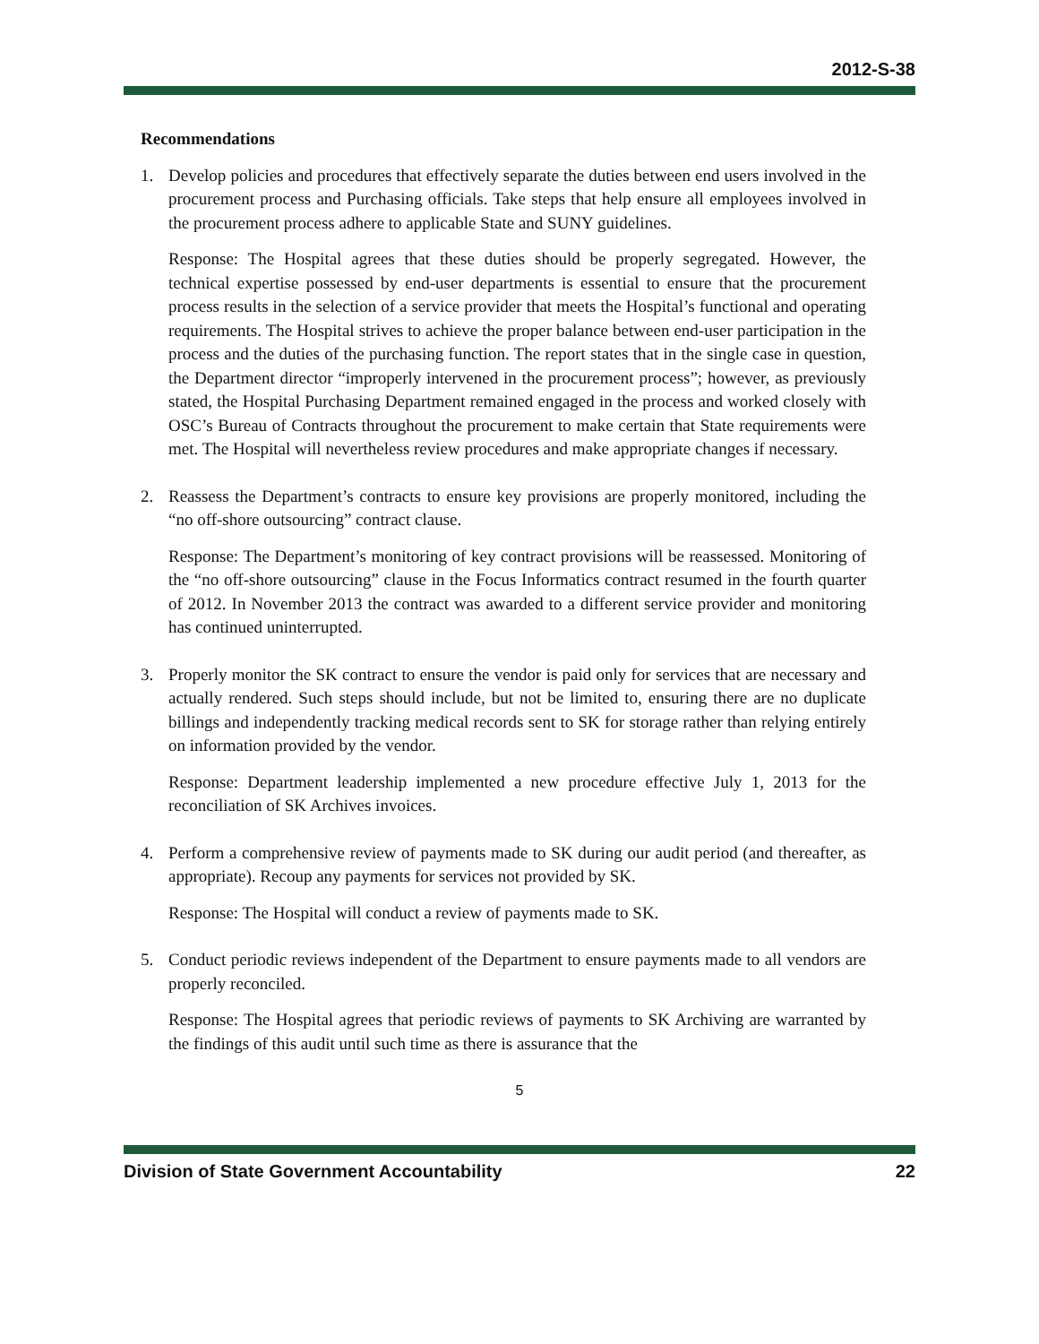2012-S-38
Recommendations
1. Develop policies and procedures that effectively separate the duties between end users involved in the procurement process and Purchasing officials. Take steps that help ensure all employees involved in the procurement process adhere to applicable State and SUNY guidelines.
Response: The Hospital agrees that these duties should be properly segregated. However, the technical expertise possessed by end-user departments is essential to ensure that the procurement process results in the selection of a service provider that meets the Hospital’s functional and operating requirements. The Hospital strives to achieve the proper balance between end-user participation in the process and the duties of the purchasing function. The report states that in the single case in question, the Department director “improperly intervened in the procurement process”; however, as previously stated, the Hospital Purchasing Department remained engaged in the process and worked closely with OSC’s Bureau of Contracts throughout the procurement to make certain that State requirements were met. The Hospital will nevertheless review procedures and make appropriate changes if necessary.
2. Reassess the Department’s contracts to ensure key provisions are properly monitored, including the “no off-shore outsourcing” contract clause.
Response: The Department’s monitoring of key contract provisions will be reassessed. Monitoring of the “no off-shore outsourcing” clause in the Focus Informatics contract resumed in the fourth quarter of 2012. In November 2013 the contract was awarded to a different service provider and monitoring has continued uninterrupted.
3. Properly monitor the SK contract to ensure the vendor is paid only for services that are necessary and actually rendered. Such steps should include, but not be limited to, ensuring there are no duplicate billings and independently tracking medical records sent to SK for storage rather than relying entirely on information provided by the vendor.
Response: Department leadership implemented a new procedure effective July 1, 2013 for the reconciliation of SK Archives invoices.
4. Perform a comprehensive review of payments made to SK during our audit period (and thereafter, as appropriate). Recoup any payments for services not provided by SK.
Response: The Hospital will conduct a review of payments made to SK.
5. Conduct periodic reviews independent of the Department to ensure payments made to all vendors are properly reconciled.
Response: The Hospital agrees that periodic reviews of payments to SK Archiving are warranted by the findings of this audit until such time as there is assurance that the
5
Division of State Government Accountability 22